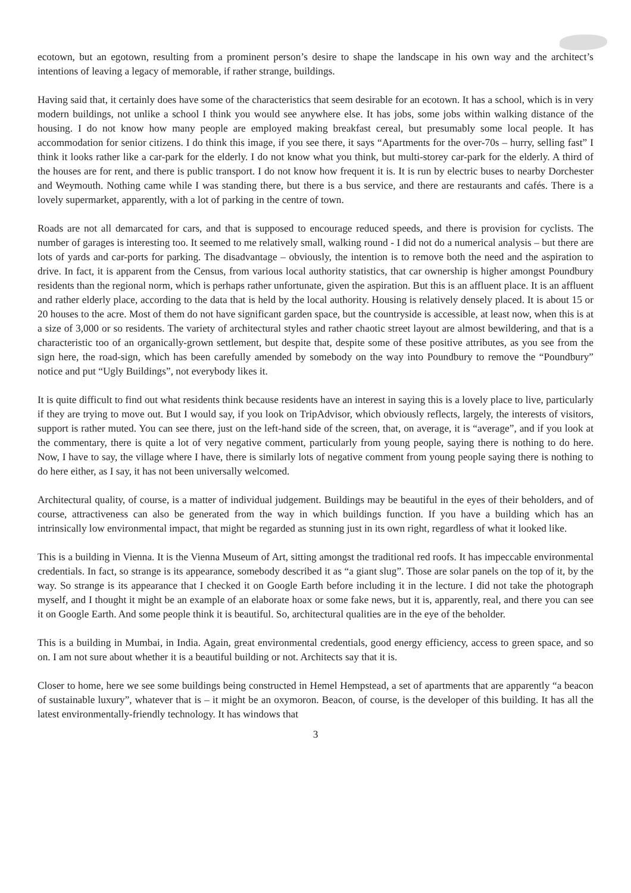ecotown, but an egotown, resulting from a prominent person’s desire to shape the landscape in his own way and the architect’s intentions of leaving a legacy of memorable, if rather strange, buildings.
Having said that, it certainly does have some of the characteristics that seem desirable for an ecotown. It has a school, which is in very modern buildings, not unlike a school I think you would see anywhere else. It has jobs, some jobs within walking distance of the housing. I do not know how many people are employed making breakfast cereal, but presumably some local people. It has accommodation for senior citizens. I do think this image, if you see there, it says “Apartments for the over-70s – hurry, selling fast” I think it looks rather like a car-park for the elderly. I do not know what you think, but multi-storey car-park for the elderly. A third of the houses are for rent, and there is public transport. I do not know how frequent it is. It is run by electric buses to nearby Dorchester and Weymouth. Nothing came while I was standing there, but there is a bus service, and there are restaurants and cafés. There is a lovely supermarket, apparently, with a lot of parking in the centre of town.
Roads are not all demarcated for cars, and that is supposed to encourage reduced speeds, and there is provision for cyclists. The number of garages is interesting too. It seemed to me relatively small, walking round - I did not do a numerical analysis – but there are lots of yards and car-ports for parking. The disadvantage – obviously, the intention is to remove both the need and the aspiration to drive. In fact, it is apparent from the Census, from various local authority statistics, that car ownership is higher amongst Poundbury residents than the regional norm, which is perhaps rather unfortunate, given the aspiration. But this is an affluent place. It is an affluent and rather elderly place, according to the data that is held by the local authority. Housing is relatively densely placed. It is about 15 or 20 houses to the acre. Most of them do not have significant garden space, but the countryside is accessible, at least now, when this is at a size of 3,000 or so residents. The variety of architectural styles and rather chaotic street layout are almost bewildering, and that is a characteristic too of an organically-grown settlement, but despite that, despite some of these positive attributes, as you see from the sign here, the road-sign, which has been carefully amended by somebody on the way into Poundbury to remove the “Poundbury” notice and put “Ugly Buildings”, not everybody likes it.
It is quite difficult to find out what residents think because residents have an interest in saying this is a lovely place to live, particularly if they are trying to move out. But I would say, if you look on TripAdvisor, which obviously reflects, largely, the interests of visitors, support is rather muted. You can see there, just on the left-hand side of the screen, that, on average, it is “average”, and if you look at the commentary, there is quite a lot of very negative comment, particularly from young people, saying there is nothing to do here. Now, I have to say, the village where I have, there is similarly lots of negative comment from young people saying there is nothing to do here either, as I say, it has not been universally welcomed.
Architectural quality, of course, is a matter of individual judgement. Buildings may be beautiful in the eyes of their beholders, and of course, attractiveness can also be generated from the way in which buildings function. If you have a building which has an intrinsically low environmental impact, that might be regarded as stunning just in its own right, regardless of what it looked like.
This is a building in Vienna. It is the Vienna Museum of Art, sitting amongst the traditional red roofs. It has impeccable environmental credentials. In fact, so strange is its appearance, somebody described it as “a giant slug”. Those are solar panels on the top of it, by the way. So strange is its appearance that I checked it on Google Earth before including it in the lecture. I did not take the photograph myself, and I thought it might be an example of an elaborate hoax or some fake news, but it is, apparently, real, and there you can see it on Google Earth. And some people think it is beautiful. So, architectural qualities are in the eye of the beholder.
This is a building in Mumbai, in India. Again, great environmental credentials, good energy efficiency, access to green space, and so on. I am not sure about whether it is a beautiful building or not. Architects say that it is.
Closer to home, here we see some buildings being constructed in Hemel Hempstead, a set of apartments that are apparently “a beacon of sustainable luxury”, whatever that is – it might be an oxymoron. Beacon, of course, is the developer of this building. It has all the latest environmentally-friendly technology. It has windows that
3